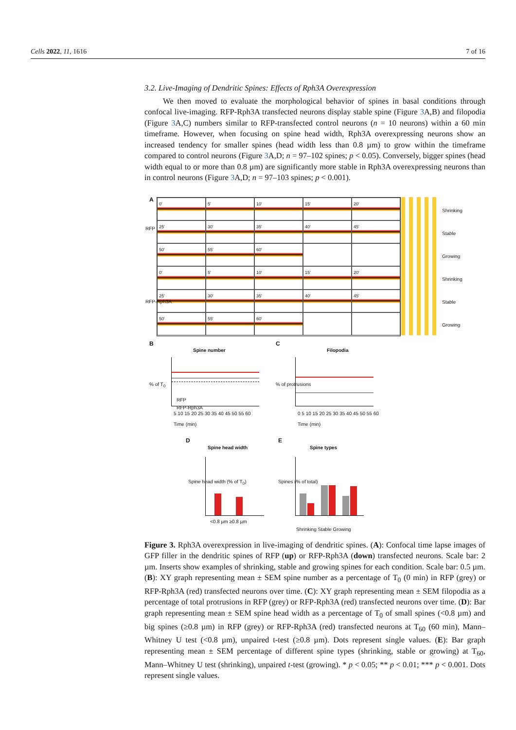Cells 2022, 11, 1616 7 of 16
3.2. Live-Imaging of Dendritic Spines: Effects of Rph3A Overexpression
We then moved to evaluate the morphological behavior of spines in basal conditions through confocal live-imaging. RFP-Rph3A transfected neurons display stable spine (Figure 3 A,B) and filopodia (Figure 3 A,C) numbers similar to RFP-transfected control neurons (n = 10 neurons) within a 60 min timeframe. However, when focusing on spine head width, Rph3A overexpressing neurons show an increased tendency for smaller spines (head width less than 0.8 µm) to grow within the timeframe compared to control neurons (Figure 3 A,D; n = 97–102 spines; p < 0.05). Conversely, bigger spines (head width equal to or more than 0.8 µm) are significantly more stable in Rph3A overexpressing neurons than in control neurons (Figure 3 A,D; n = 97–103 spines; p < 0.001).
A
0'
5'
10'
15'
20'
25'
30'
35'
40'
45'
50'
55'
60'
0'
5'
10'
15'
20'
25'
30'
35'
40'
45'
50'
55'
60'
RFP
RFP-Rph3A
Shrinking
Stable
Growing
Shrinking
Stable
Growing
B C
Spine number Filopodia
RFP
RFP-Rph3A
% of T<sub>0</sub>
5 10 15 20 25 30 35 40 45 50 55 60
Time (min)
% of protrusions
0 5 10 15 20 25 30 35 40 45 50 55 60
Time (min)
D E
Spine head width Spine types
Spine head width (% of T<sub>0</sub>)
<0.8 µm ≥0.8 µm
Spines (% of total)
Shrinking Stable Growing
Figure 3. Rph3A overexpression in live-imaging of dendritic spines. (A): Confocal time lapse images of GFP filler in the dendritic spines of RFP (up) or RFP-Rph3A (down) transfected neurons. Scale bar: 2 µm. Inserts show examples of shrinking, stable and growing spines for each condition. Scale bar: 0.5 µm. (B): XY graph representing mean ± SEM spine number as a percentage of T<sub>0</sub> (0 min) in RFP (grey) or RFP-Rph3A (red) transfected neurons over time. (C): XY graph representing mean ± SEM filopodia as a percentage of total protrusions in RFP (grey) or RFP-Rph3A (red) transfected neurons over time. (D): Bar graph representing mean ± SEM spine head width as a percentage of T<sub>0</sub> of small spines (<0.8 µm) and big spines (≥0.8 µm) in RFP (grey) or RFP-Rph3A (red) transfected neurons at T<sub>60</sub> (60 min), Mann–Whitney U test (<0.8 µm), unpaired t-test (≥0.8 µm). Dots represent single values. (E): Bar graph representing mean ± SEM percentage of different spine types (shrinking, stable or growing) at T<sub>60</sub>, Mann–Whitney U test (shrinking), unpaired t-test (growing). * p < 0.05; ** p < 0.01; *** p < 0.001. Dots represent single values.